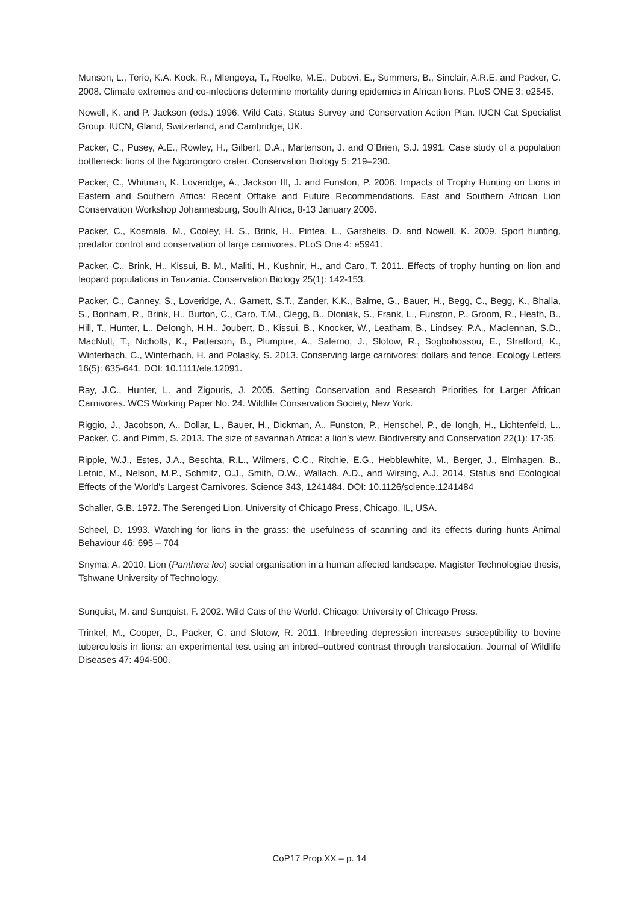Munson, L., Terio, K.A. Kock, R., Mlengeya, T., Roelke, M.E., Dubovi, E., Summers, B., Sinclair, A.R.E. and Packer, C. 2008. Climate extremes and co-infections determine mortality during epidemics in African lions. PLoS ONE 3: e2545.
Nowell, K. and P. Jackson (eds.) 1996. Wild Cats, Status Survey and Conservation Action Plan. IUCN Cat Specialist Group. IUCN, Gland, Switzerland, and Cambridge, UK.
Packer, C., Pusey, A.E., Rowley, H., Gilbert, D.A., Martenson, J. and O’Brien, S.J. 1991. Case study of a population bottleneck: lions of the Ngorongoro crater. Conservation Biology 5: 219–230.
Packer, C., Whitman, K. Loveridge, A., Jackson III, J. and Funston, P. 2006. Impacts of Trophy Hunting on Lions in Eastern and Southern Africa: Recent Offtake and Future Recommendations. East and Southern African Lion Conservation Workshop Johannesburg, South Africa, 8-13 January 2006.
Packer, C., Kosmala, M., Cooley, H. S., Brink, H., Pintea, L., Garshelis, D. and Nowell, K. 2009. Sport hunting, predator control and conservation of large carnivores. PLoS One 4: e5941.
Packer, C., Brink, H., Kissui, B. M., Maliti, H., Kushnir, H., and Caro, T. 2011. Effects of trophy hunting on lion and leopard populations in Tanzania. Conservation Biology 25(1): 142-153.
Packer, C., Canney, S., Loveridge, A., Garnett, S.T., Zander, K.K., Balme, G., Bauer, H., Begg, C., Begg, K., Bhalla, S., Bonham, R., Brink, H., Burton, C., Caro, T.M., Clegg, B., Dloniak, S., Frank, L., Funston, P., Groom, R., Heath, B., Hill, T., Hunter, L., DeIongh, H.H., Joubert, D., Kissui, B., Knocker, W., Leatham, B., Lindsey, P.A., Maclennan, S.D., MacNutt, T., Nicholls, K., Patterson, B., Plumptre, A., Salerno, J., Slotow, R., Sogbohossou, E., Stratford, K., Winterbach, C., Winterbach, H. and Polasky, S. 2013. Conserving large carnivores: dollars and fence. Ecology Letters 16(5): 635-641. DOI: 10.1111/ele.12091.
Ray, J.C., Hunter, L. and Zigouris, J. 2005. Setting Conservation and Research Priorities for Larger African Carnivores. WCS Working Paper No. 24. Wildlife Conservation Society, New York.
Riggio, J., Jacobson, A., Dollar, L., Bauer, H., Dickman, A., Funston, P., Henschel, P., de Iongh, H., Lichtenfeld, L., Packer, C. and Pimm, S. 2013. The size of savannah Africa: a lion’s view. Biodiversity and Conservation 22(1): 17-35.
Ripple, W.J., Estes, J.A., Beschta, R.L., Wilmers, C.C., Ritchie, E.G., Hebblewhite, M., Berger, J., Elmhagen, B., Letnic, M., Nelson, M.P., Schmitz, O.J., Smith, D.W., Wallach, A.D., and Wirsing, A.J. 2014. Status and Ecological Effects of the World’s Largest Carnivores. Science 343, 1241484. DOI: 10.1126/science.1241484
Schaller, G.B. 1972. The Serengeti Lion. University of Chicago Press, Chicago, IL, USA.
Scheel, D. 1993. Watching for lions in the grass: the usefulness of scanning and its effects during hunts Animal Behaviour 46: 695 – 704
Snyma, A. 2010. Lion (Panthera leo) social organisation in a human affected landscape. Magister Technologiae thesis, Tshwane University of Technology.
Sunquist, M. and Sunquist, F. 2002. Wild Cats of the World. Chicago: University of Chicago Press.
Trinkel, M., Cooper, D., Packer, C. and Slotow, R. 2011. Inbreeding depression increases susceptibility to bovine tuberculosis in lions: an experimental test using an inbred–outbred contrast through translocation. Journal of Wildlife Diseases 47: 494-500.
CoP17 Prop.XX – p. 14